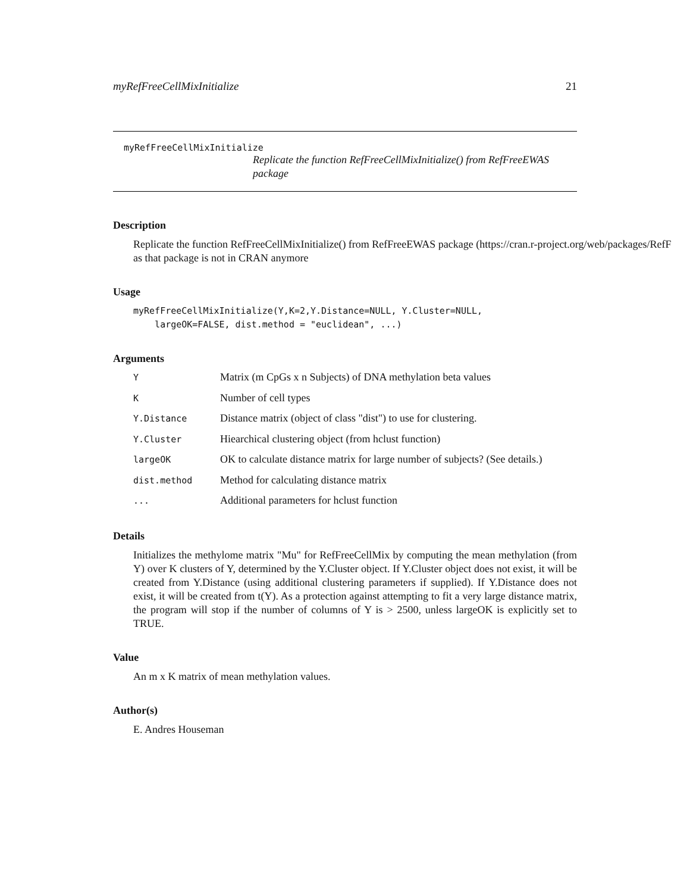myRefFreeCellMixInitialize 21
myRefFreeCellMixInitialize
Replicate the function RefFreeCellMixInitialize() from RefFreeEWAS package
Description
Replicate the function RefFreeCellMixInitialize() from RefFreeEWAS package (https://cran.r-project.org/web/packages/RefF
as that package is not in CRAN anymore
Usage
myRefFreeCellMixInitialize(Y,K=2,Y.Distance=NULL, Y.Cluster=NULL, largeOK=FALSE, dist.method = "euclidean", ...)
Arguments
| Y | Matrix (m CpGs x n Subjects) of DNA methylation beta values |
| K | Number of cell types |
| Y.Distance | Distance matrix (object of class "dist") to use for clustering. |
| Y.Cluster | Hiearchical clustering object (from hclust function) |
| largeOK | OK to calculate distance matrix for large number of subjects? (See details.) |
| dist.method | Method for calculating distance matrix |
| ... | Additional parameters for hclust function |
Details
Initializes the methylome matrix "Mu" for RefFreeCellMix by computing the mean methylation (from Y) over K clusters of Y, determined by the Y.Cluster object. If Y.Cluster object does not exist, it will be created from Y.Distance (using additional clustering parameters if supplied). If Y.Distance does not exist, it will be created from t(Y). As a protection against attempting to fit a very large distance matrix, the program will stop if the number of columns of Y is > 2500, unless largeOK is explicitly set to TRUE.
Value
An m x K matrix of mean methylation values.
Author(s)
E. Andres Houseman